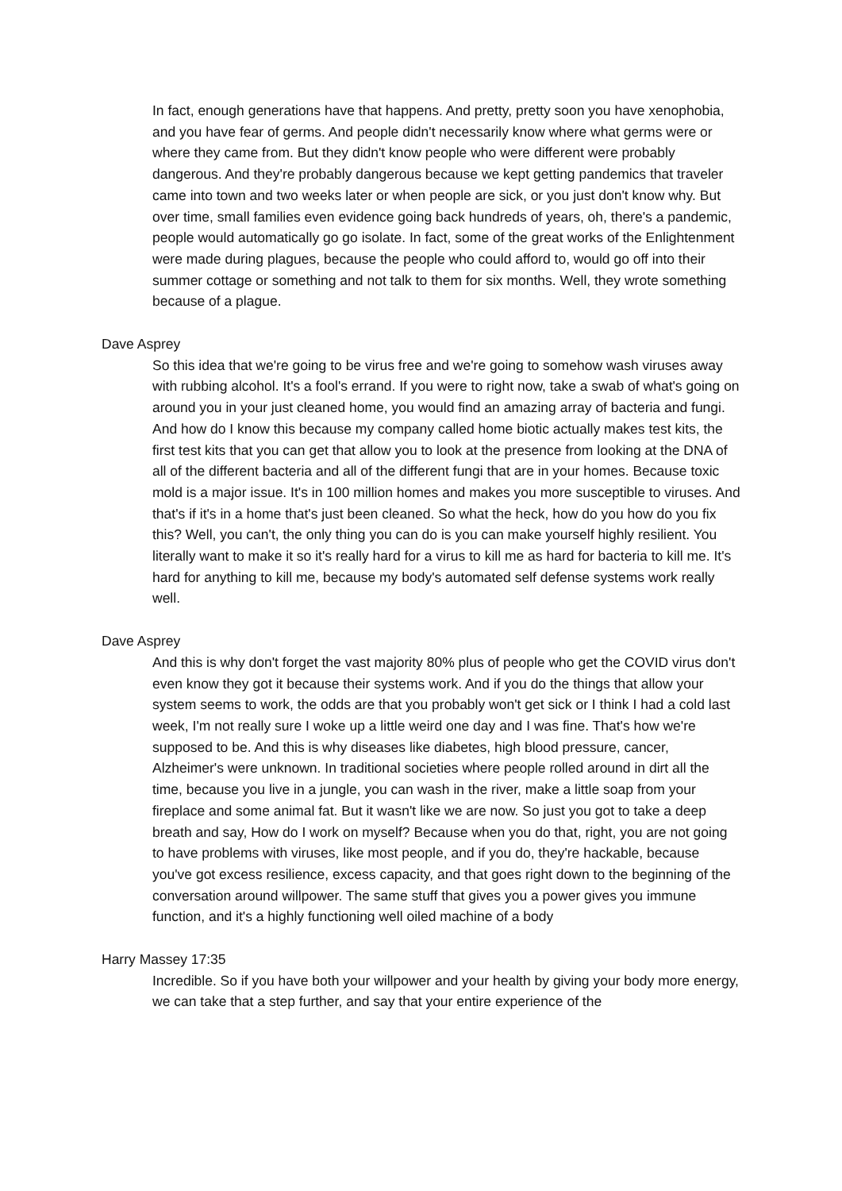In fact, enough generations have that happens. And pretty, pretty soon you have xenophobia, and you have fear of germs. And people didn't necessarily know where what germs were or where they came from. But they didn't know people who were different were probably dangerous. And they're probably dangerous because we kept getting pandemics that traveler came into town and two weeks later or when people are sick, or you just don't know why. But over time, small families even evidence going back hundreds of years, oh, there's a pandemic, people would automatically go go isolate. In fact, some of the great works of the Enlightenment were made during plagues, because the people who could afford to, would go off into their summer cottage or something and not talk to them for six months. Well, they wrote something because of a plague.
Dave Asprey
So this idea that we're going to be virus free and we're going to somehow wash viruses away with rubbing alcohol. It's a fool's errand. If you were to right now, take a swab of what's going on around you in your just cleaned home, you would find an amazing array of bacteria and fungi. And how do I know this because my company called home biotic actually makes test kits, the first test kits that you can get that allow you to look at the presence from looking at the DNA of all of the different bacteria and all of the different fungi that are in your homes. Because toxic mold is a major issue. It's in 100 million homes and makes you more susceptible to viruses. And that's if it's in a home that's just been cleaned. So what the heck, how do you how do you fix this? Well, you can't, the only thing you can do is you can make yourself highly resilient. You literally want to make it so it's really hard for a virus to kill me as hard for bacteria to kill me. It's hard for anything to kill me, because my body's automated self defense systems work really well.
Dave Asprey
And this is why don't forget the vast majority 80% plus of people who get the COVID virus don't even know they got it because their systems work. And if you do the things that allow your system seems to work, the odds are that you probably won't get sick or I think I had a cold last week, I'm not really sure I woke up a little weird one day and I was fine. That's how we're supposed to be. And this is why diseases like diabetes, high blood pressure, cancer, Alzheimer's were unknown. In traditional societies where people rolled around in dirt all the time, because you live in a jungle, you can wash in the river, make a little soap from your fireplace and some animal fat. But it wasn't like we are now. So just you got to take a deep breath and say, How do I work on myself? Because when you do that, right, you are not going to have problems with viruses, like most people, and if you do, they're hackable, because you've got excess resilience, excess capacity, and that goes right down to the beginning of the conversation around willpower. The same stuff that gives you a power gives you immune function, and it's a highly functioning well oiled machine of a body
Harry Massey 17:35
Incredible. So if you have both your willpower and your health by giving your body more energy, we can take that a step further, and say that your entire experience of the